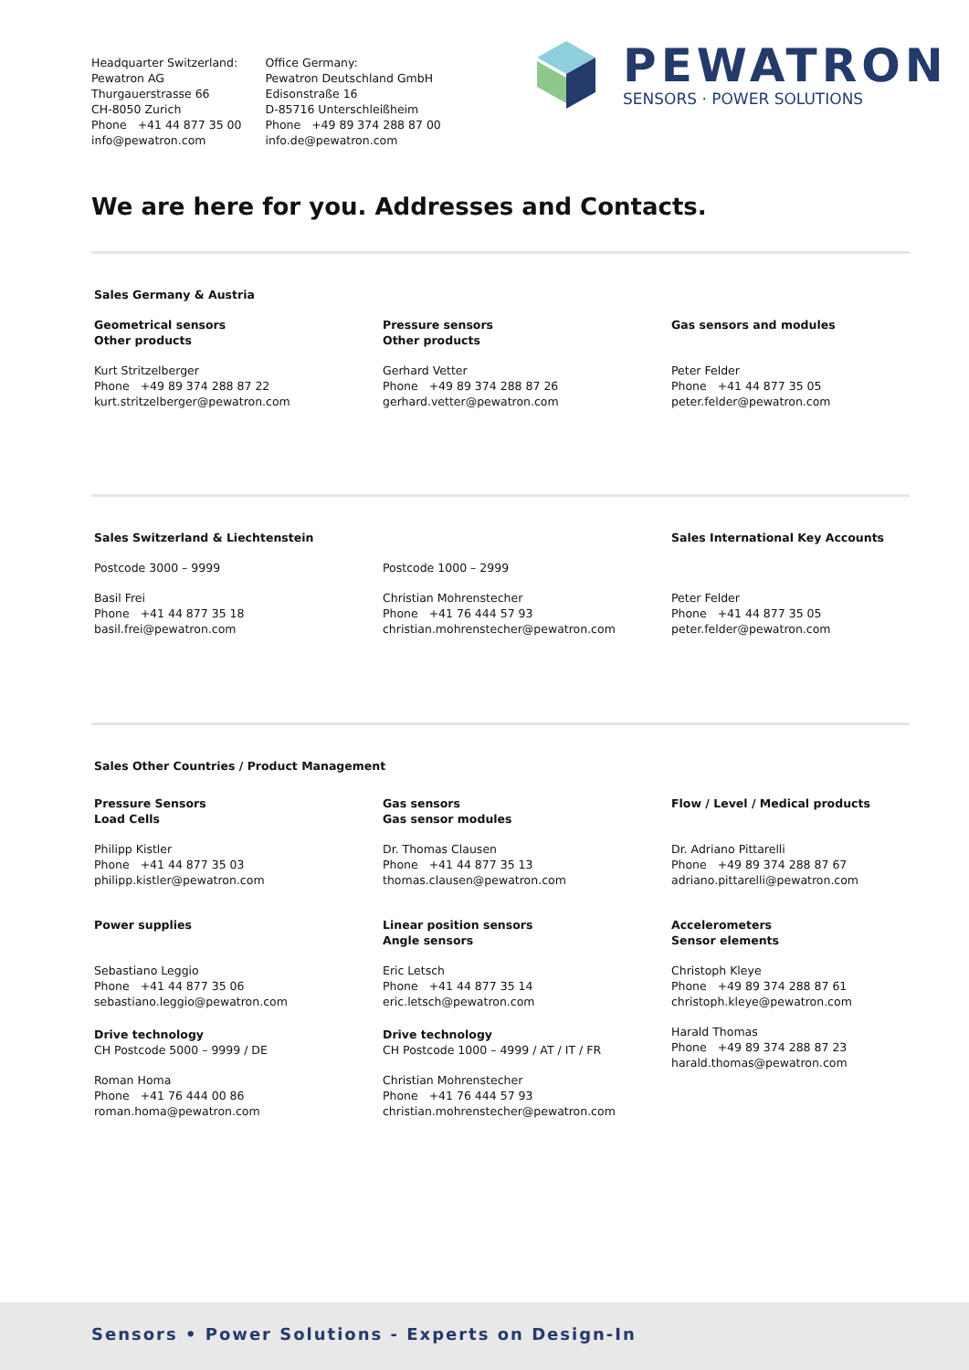Headquarter Switzerland:
Pewatron AG
Thurgauerstrasse 66
CH-8050 Zurich
Phone +41 44 877 35 00
info@pewatron.com
Office Germany:
Pewatron Deutschland GmbH
Edisonstraße 16
D-85716 Unterschleißheim
Phone +49 89 374 288 87 00
info.de@pewatron.com
PEWATRON
SENSORS · POWER SOLUTIONS
We are here for you. Addresses and Contacts.
Sales Germany & Austria
Geometrical sensors
Other products
Kurt Stritzelberger
Phone +49 89 374 288 87 22
kurt.stritzelberger@pewatron.com
Pressure sensors
Other products
Gerhard Vetter
Phone +49 89 374 288 87 26
gerhard.vetter@pewatron.com
Gas sensors and modules
Peter Felder
Phone +41 44 877 35 05
peter.felder@pewatron.com
Sales Switzerland & Liechtenstein
Postcode 3000 – 9999
Basil Frei
Phone +41 44 877 35 18
basil.frei@pewatron.com
Postcode 1000 – 2999
Christian Mohrenstecher
Phone +41 76 444 57 93
christian.mohrenstecher@pewatron.com
Sales International Key Accounts
Peter Felder
Phone +41 44 877 35 05
peter.felder@pewatron.com
Sales Other Countries / Product Management
Pressure Sensors
Load Cells
Philipp Kistler
Phone +41 44 877 35 03
philipp.kistler@pewatron.com
Gas sensors
Gas sensor modules
Dr. Thomas Clausen
Phone +41 44 877 35 13
thomas.clausen@pewatron.com
Flow / Level / Medical products
Dr. Adriano Pittarelli
Phone +49 89 374 288 87 67
adriano.pittarelli@pewatron.com
Power supplies
Sebastiano Leggio
Phone +41 44 877 35 06
sebastiano.leggio@pewatron.com
Linear position sensors
Angle sensors
Eric Letsch
Phone +41 44 877 35 14
eric.letsch@pewatron.com
Accelerometers
Sensor elements
Christoph Kleye
Phone +49 89 374 288 87 61
christoph.kleye@pewatron.com
Harald Thomas
Phone +49 89 374 288 87 23
harald.thomas@pewatron.com
Drive technology
CH Postcode 5000 – 9999 / DE
Roman Homa
Phone +41 76 444 00 86
roman.homa@pewatron.com
Drive technology
CH Postcode 1000 – 4999 / AT / IT / FR
Christian Mohrenstecher
Phone +41 76 444 57 93
christian.mohrenstecher@pewatron.com
Sensors • Power Solutions - Experts on Design-In